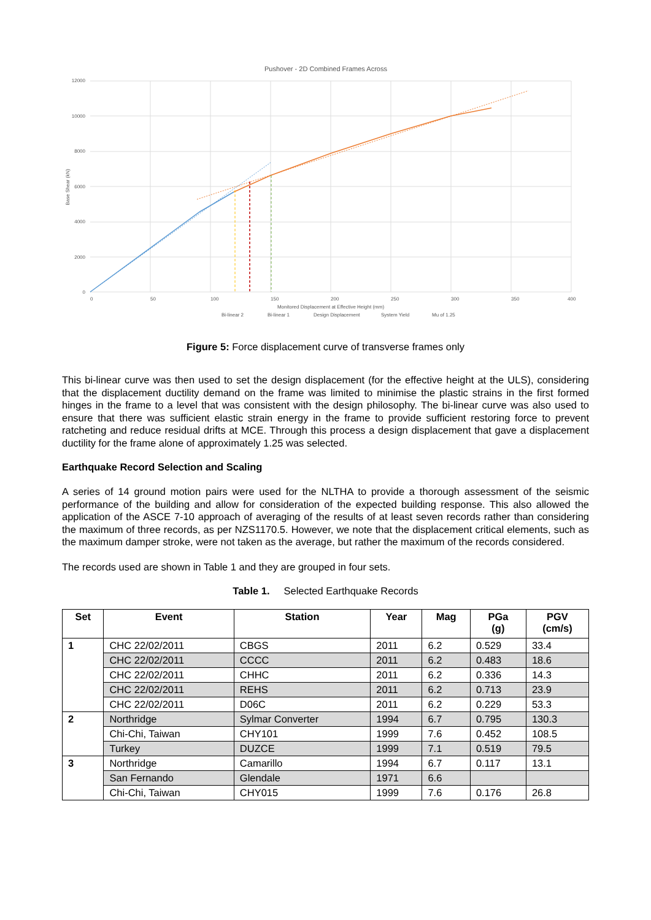Pushover - 2D Combined Frames Across
12000
10000
8000
6000
4000
2000
0
0
50
100
150
200
250
300
350
400
Base Shear (kN)
Monitored Displacement at Effective Height (mm)
Bi-linear 2
Bi-linear 1
Design Displacement
System Yield
Mu of 1.25
Figure 5: Force displacement curve of transverse frames only
This bi-linear curve was then used to set the design displacement (for the effective height at the ULS), considering that the displacement ductility demand on the frame was limited to minimise the plastic strains in the first formed hinges in the frame to a level that was consistent with the design philosophy. The bi-linear curve was also used to ensure that there was sufficient elastic strain energy in the frame to provide sufficient restoring force to prevent ratcheting and reduce residual drifts at MCE. Through this process a design displacement that gave a displacement ductility for the frame alone of approximately 1.25 was selected.
Earthquake Record Selection and Scaling
A series of 14 ground motion pairs were used for the NLTHA to provide a thorough assessment of the seismic performance of the building and allow for consideration of the expected building response. This also allowed the application of the ASCE 7-10 approach of averaging of the results of at least seven records rather than considering the maximum of three records, as per NZS1170.5. However, we note that the displacement critical elements, such as the maximum damper stroke, were not taken as the average, but rather the maximum of the records considered.
The records used are shown in Table 1 and they are grouped in four sets.
Table 1. Selected Earthquake Records
| Set | Event | Station | Year | Mag | PGa (g) | PGV (cm/s) |
| --- | --- | --- | --- | --- | --- | --- |
| 1 | CHC 22/02/2011 | CBGS | 2011 | 6.2 | 0.529 | 33.4 |
| | CHC 22/02/2011 | CCCC | 2011 | 6.2 | 0.483 | 18.6 |
| | CHC 22/02/2011 | CHHC | 2011 | 6.2 | 0.336 | 14.3 |
| | CHC 22/02/2011 | REHS | 2011 | 6.2 | 0.713 | 23.9 |
| | CHC 22/02/2011 | D06C | 2011 | 6.2 | 0.229 | 53.3 |
| 2 | Northridge | Sylmar Converter | 1994 | 6.7 | 0.795 | 130.3 |
| | Chi-Chi, Taiwan | CHY101 | 1999 | 7.6 | 0.452 | 108.5 |
| | Turkey | DUZCE | 1999 | 7.1 | 0.519 | 79.5 |
| 3 | Northridge | Camarillo | 1994 | 6.7 | 0.117 | 13.1 |
| | San Fernando | Glendale | 1971 | 6.6 | | |
| | Chi-Chi, Taiwan | CHY015 | 1999 | 7.6 | 0.176 | 26.8 |